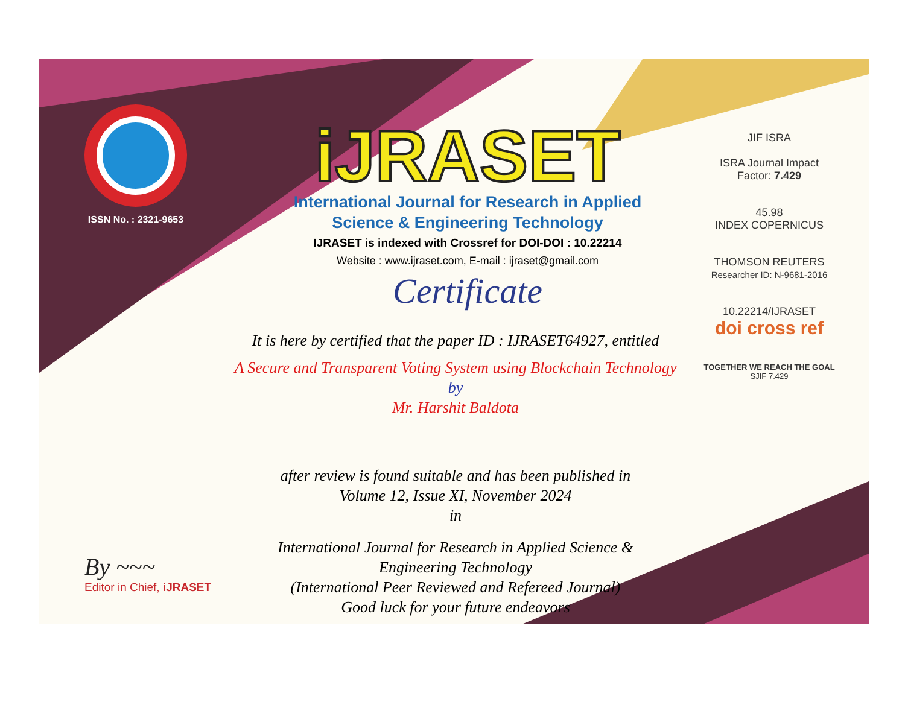ISSN No. : 2321-9653
iJRASET
International Journal for Research in Applied
Science & Engineering Technology
IJRASET is indexed with Crossref for DOI-DOI : 10.22214
Website : www.ijraset.com, E-mail : ijraset@gmail.com
Certificate
It is here by certified that the paper ID : IJRASET64927, entitled
A Secure and Transparent Voting System using Blockchain Technology
by
Mr. Harshit Baldota
after review is found suitable and has been published in
Volume 12, Issue XI, November 2024
in
International Journal for Research in Applied Science &
Engineering Technology
(International Peer Reviewed and Refereed Journal)
Good luck for your future endeavors
JIF ISRA
ISRA Journal Impact
Factor: 7.429
45.98
INDEX COPERNICUS
THOMSON REUTERS
Researcher ID: N-9681-2016
10.22214/IJRASET
doi cross ref
TOGETHER WE REACH THE GOAL
SJIF 7.429
By ~~~
Editor in Chief, iJRASET